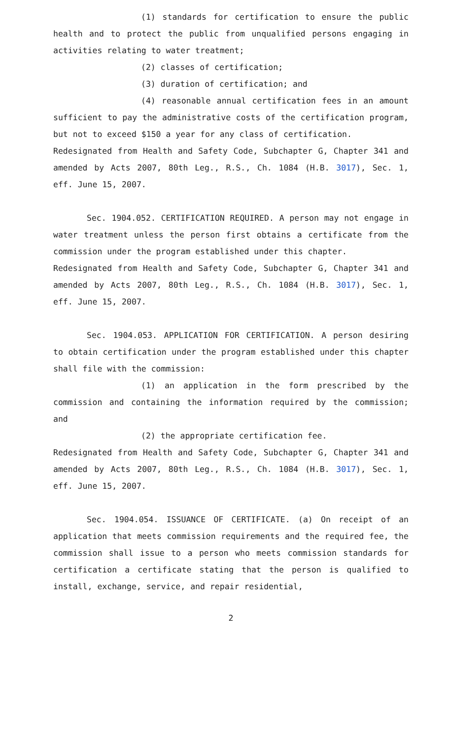(1) standards for certification to ensure the public health and to protect the public from unqualified persons engaging in activities relating to water treatment;
(2) classes of certification;
(3) duration of certification; and
(4) reasonable annual certification fees in an amount sufficient to pay the administrative costs of the certification program, but not to exceed $150 a year for any class of certification.
Redesignated from Health and Safety Code, Subchapter G, Chapter 341 and amended by Acts 2007, 80th Leg., R.S., Ch. 1084 (H.B. 3017), Sec. 1, eff. June 15, 2007.
Sec. 1904.052. CERTIFICATION REQUIRED. A person may not engage in water treatment unless the person first obtains a certificate from the commission under the program established under this chapter.
Redesignated from Health and Safety Code, Subchapter G, Chapter 341 and amended by Acts 2007, 80th Leg., R.S., Ch. 1084 (H.B. 3017), Sec. 1, eff. June 15, 2007.
Sec. 1904.053. APPLICATION FOR CERTIFICATION. A person desiring to obtain certification under the program established under this chapter shall file with the commission:
(1) an application in the form prescribed by the commission and containing the information required by the commission; and
(2) the appropriate certification fee.
Redesignated from Health and Safety Code, Subchapter G, Chapter 341 and amended by Acts 2007, 80th Leg., R.S., Ch. 1084 (H.B. 3017), Sec. 1, eff. June 15, 2007.
Sec. 1904.054. ISSUANCE OF CERTIFICATE. (a) On receipt of an application that meets commission requirements and the required fee, the commission shall issue to a person who meets commission standards for certification a certificate stating that the person is qualified to install, exchange, service, and repair residential,
2